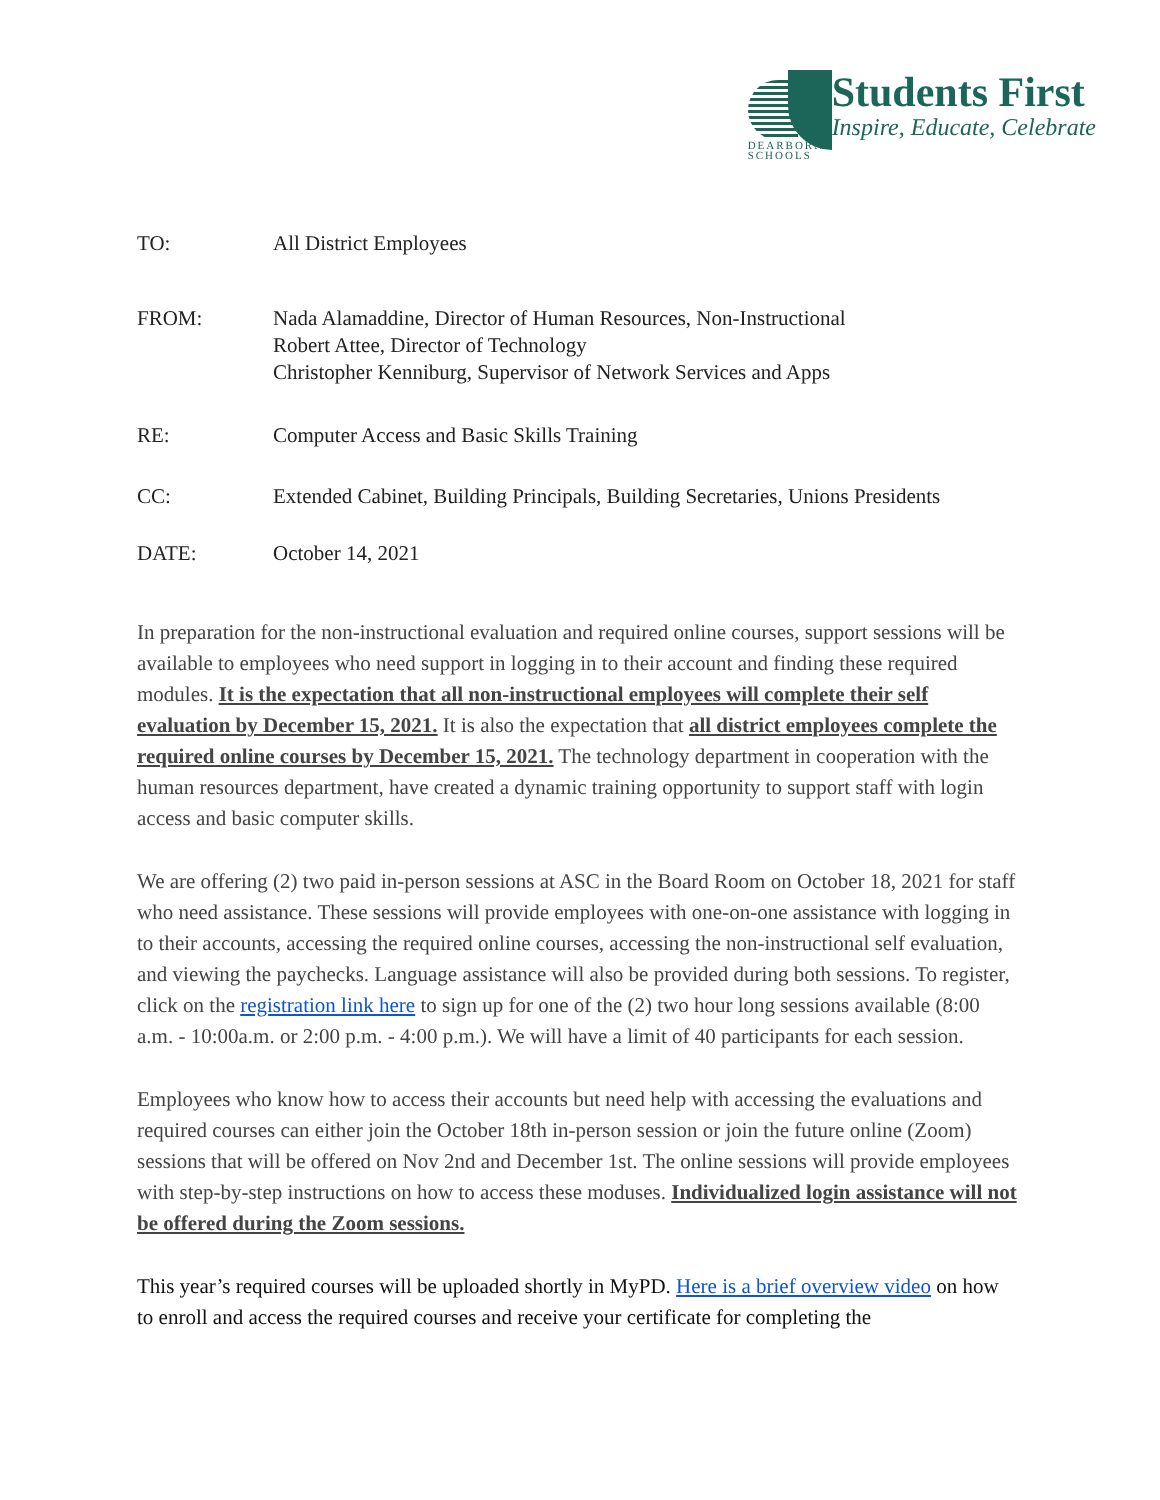DEARBORN
SCHOOLS
Students First
Inspire, Educate, Celebrate
TO: All District Employees
FROM: Nada Alamaddine, Director of Human Resources, Non-Instructional
Robert Attee, Director of Technology
Christopher Kenniburg, Supervisor of Network Services and Apps
RE: Computer Access and Basic Skills Training
CC: Extended Cabinet, Building Principals, Building Secretaries, Unions Presidents
DATE: October 14, 2021
In preparation for the non-instructional evaluation and required online courses, support sessions will be available to employees who need support in logging in to their account and finding these required modules. It is the expectation that all non-instructional employees will complete their self evaluation by December 15, 2021. It is also the expectation that all district employees complete the required online courses by December 15, 2021. The technology department in cooperation with the human resources department, have created a dynamic training opportunity to support staff with login access and basic computer skills.
We are offering (2) two paid in-person sessions at ASC in the Board Room on October 18, 2021 for staff who need assistance. These sessions will provide employees with one-on-one assistance with logging in to their accounts, accessing the required online courses, accessing the non-instructional self evaluation, and viewing the paychecks. Language assistance will also be provided during both sessions. To register, click on the registration link here to sign up for one of the (2) two hour long sessions available (8:00 a.m. - 10:00a.m. or 2:00 p.m. - 4:00 p.m.). We will have a limit of 40 participants for each session.
Employees who know how to access their accounts but need help with accessing the evaluations and required courses can either join the October 18th in-person session or join the future online (Zoom) sessions that will be offered on Nov 2nd and December 1st. The online sessions will provide employees with step-by-step instructions on how to access these moduses. Individualized login assistance will not be offered during the Zoom sessions.
This year’s required courses will be uploaded shortly in MyPD. Here is a brief overview video on how to enroll and access the required courses and receive your certificate for completing the